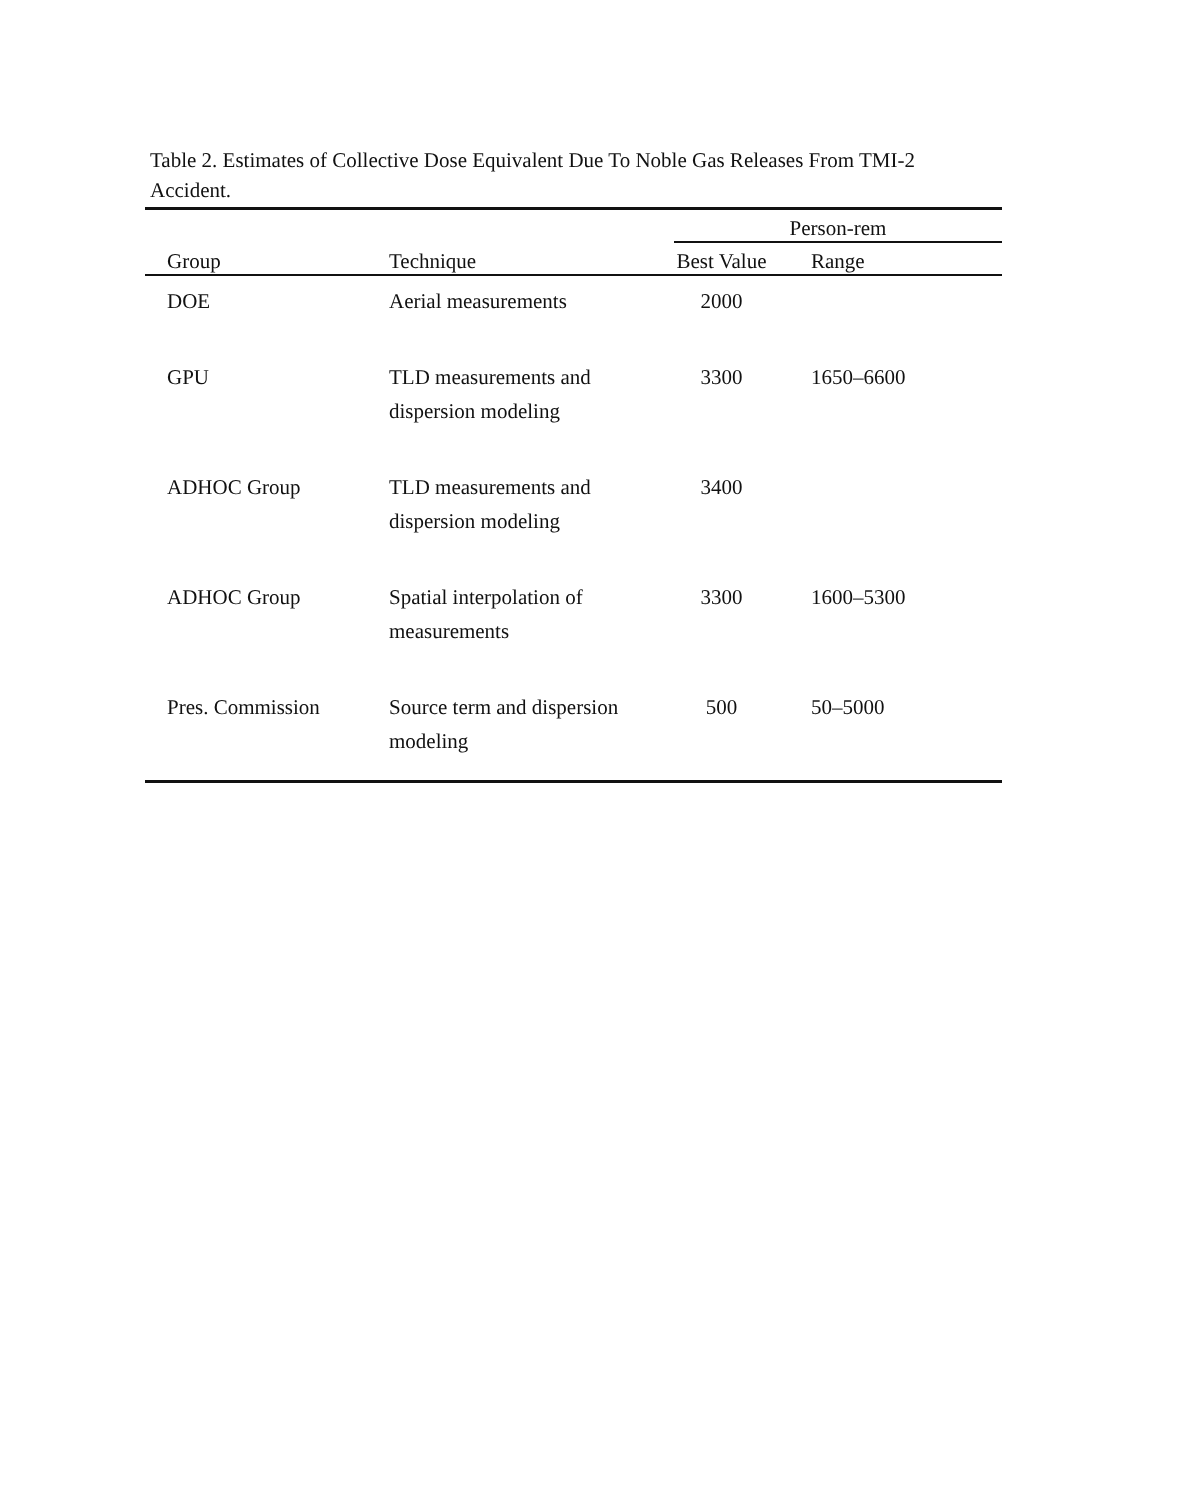Table 2. Estimates of Collective Dose Equivalent Due To Noble Gas Releases From TMI-2
Accident.
| | | Person-rem | |
| --- | --- | --- | --- |
| Group | Technique | Best Value | Range |
| DOE | Aerial measurements | 2000 | |
| GPU | TLD measurements and dispersion modeling | 3300 | 1650–6600 |
| ADHOC Group | TLD measurements and dispersion modeling | 3400 | |
| ADHOC Group | Spatial interpolation of measurements | 3300 | 1600–5300 |
| Pres. Commission | Source term and dispersion modeling | 500 | 50–5000 |